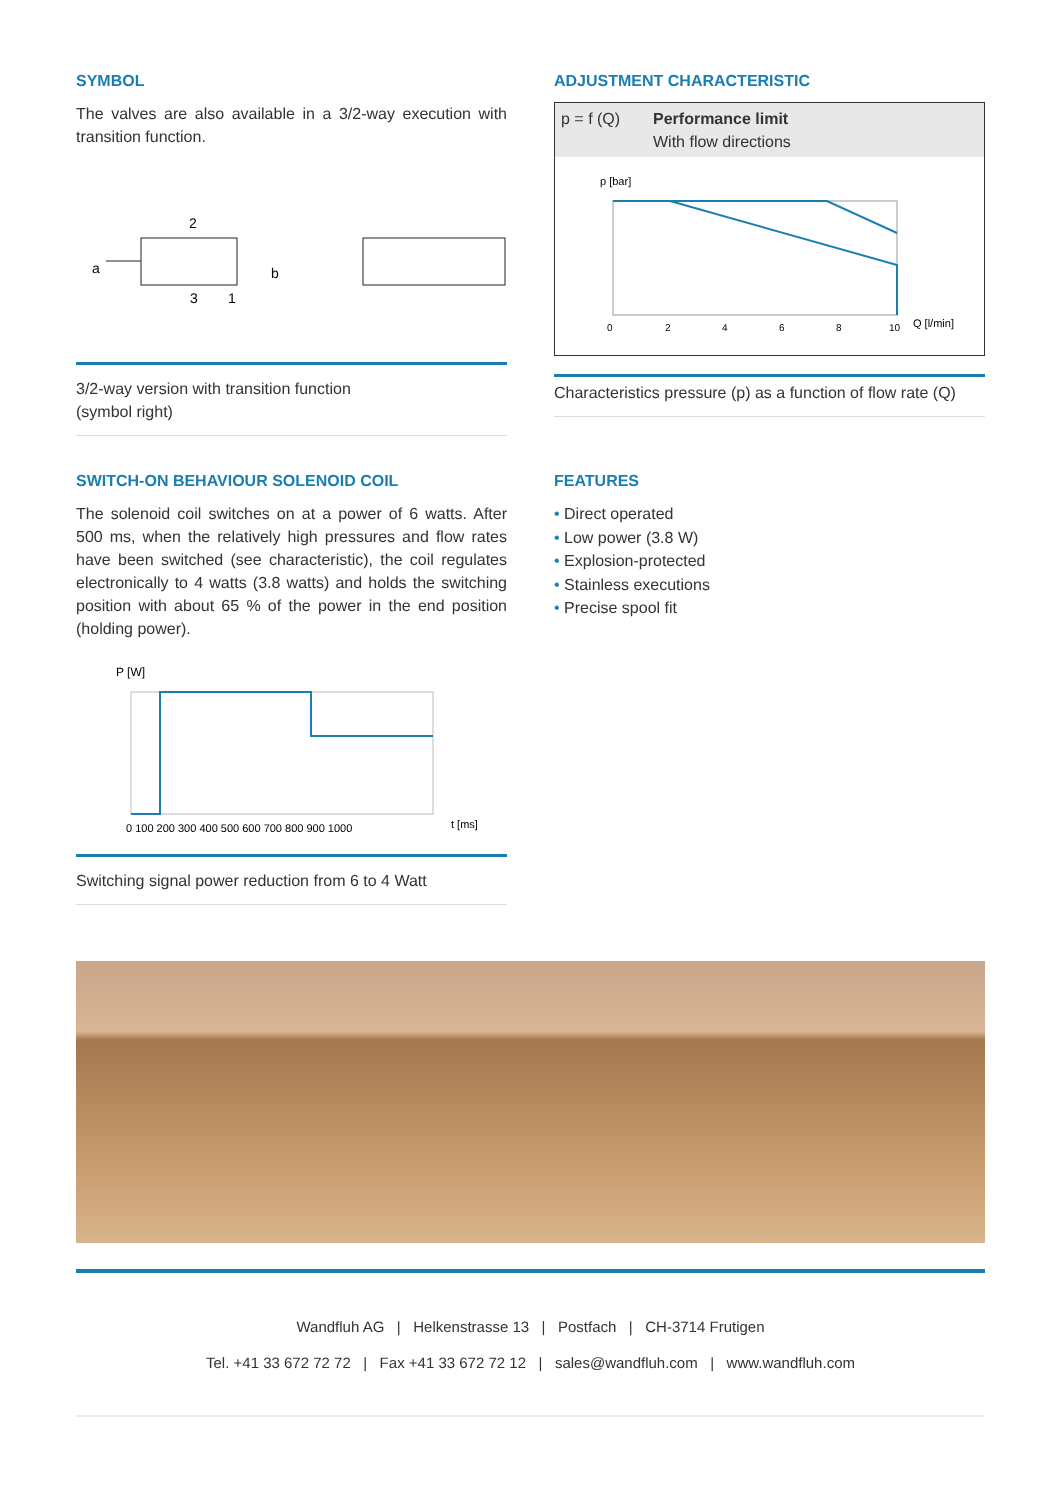SYMBOL
The valves are also available in a 3/2-way execution with transition function.
a
2
3
1
b
3/2-way version with transition function
(symbol right)
ADJUSTMENT CHARACTERISTIC
p = f (Q) Performance limit
With flow directions
p [bar]
0
2
4
6
8
10
Q [l/min]
Characteristics pressure (p) as a function of flow rate (Q)
SWITCH-ON BEHAVIOUR SOLENOID COIL
The solenoid coil switches on at a power of 6 watts. After 500 ms, when the relatively high pressures and flow rates have been switched (see characteristic), the coil regulates electronically to 4 watts (3.8 watts) and holds the switching position with about 65 % of the power in the end position (holding power).
P [W]
0 100 200 300 400 500 600 700 800 900 1000
t [ms]
Switching signal power reduction from 6 to 4 Watt
FEATURES
• Direct operated
• Low power (3.8 W)
• Explosion-protected
• Stainless executions
• Precise spool fit
Wandfluh AG | Helkenstrasse 13 | Postfach | CH-3714 Frutigen
Tel. +41 33 672 72 72 | Fax +41 33 672 72 12 | sales@wandfluh.com | www.wandfluh.com